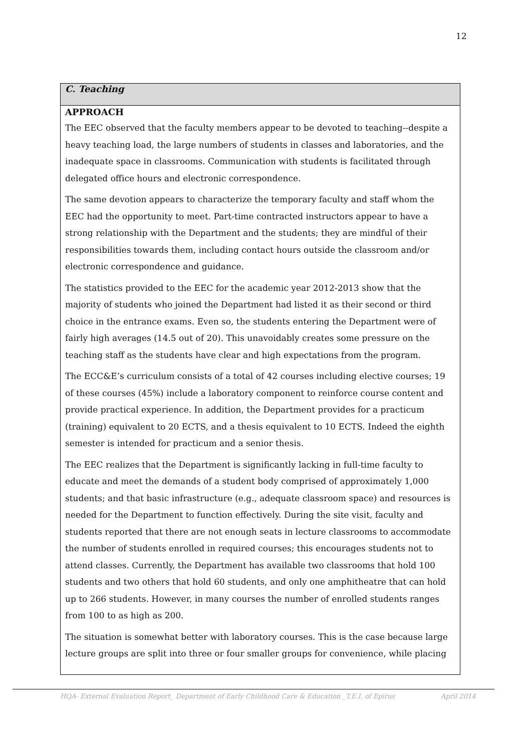12
C. Teaching
APPROACH
The EEC observed that the faculty members appear to be devoted to teaching--despite a heavy teaching load, the large numbers of students in classes and laboratories, and the inadequate space in classrooms. Communication with students is facilitated through delegated office hours and electronic correspondence.
The same devotion appears to characterize the temporary faculty and staff whom the EEC had the opportunity to meet. Part-time contracted instructors appear to have a strong relationship with the Department and the students; they are mindful of their responsibilities towards them, including contact hours outside the classroom and/or electronic correspondence and guidance.
The statistics provided to the EEC for the academic year 2012-2013 show that the majority of students who joined the Department had listed it as their second or third choice in the entrance exams. Even so, the students entering the Department were of fairly high averages (14.5 out of 20). This unavoidably creates some pressure on the teaching staff as the students have clear and high expectations from the program.
The ECC&E’s curriculum consists of a total of 42 courses including elective courses; 19 of these courses (45%) include a laboratory component to reinforce course content and provide practical experience. In addition, the Department provides for a practicum (training) equivalent to 20 ECTS, and a thesis equivalent to 10 ECTS. Indeed the eighth semester is intended for practicum and a senior thesis.
The EEC realizes that the Department is significantly lacking in full-time faculty to educate and meet the demands of a student body comprised of approximately 1,000 students; and that basic infrastructure (e.g., adequate classroom space) and resources is needed for the Department to function effectively. During the site visit, faculty and students reported that there are not enough seats in lecture classrooms to accommodate the number of students enrolled in required courses; this encourages students not to attend classes. Currently, the Department has available two classrooms that hold 100 students and two others that hold 60 students, and only one amphitheatre that can hold up to 266 students. However, in many courses the number of enrolled students ranges from 100 to as high as 200.
The situation is somewhat better with laboratory courses. This is the case because large lecture groups are split into three or four smaller groups for convenience, while placing
HQA- External Evaluation Report_ Department of Early Childhood Care & Education _T.E.I. of Epirus April 2014